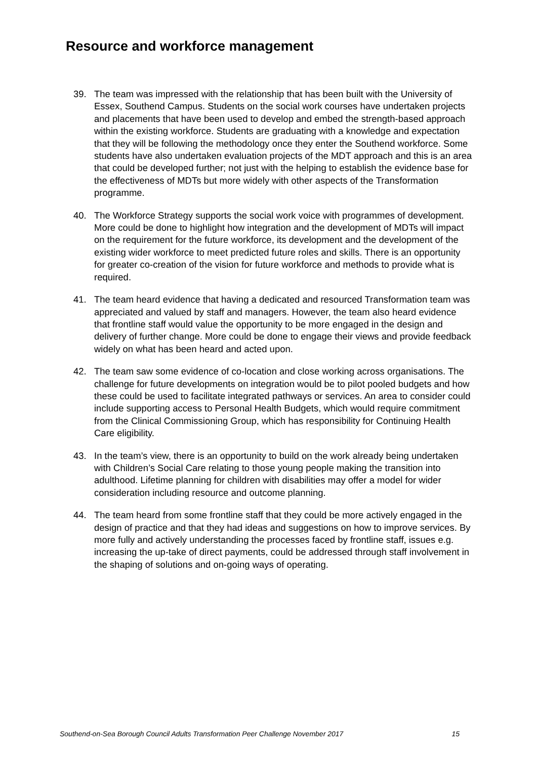Resource and workforce management
39. The team was impressed with the relationship that has been built with the University of Essex, Southend Campus. Students on the social work courses have undertaken projects and placements that have been used to develop and embed the strength-based approach within the existing workforce. Students are graduating with a knowledge and expectation that they will be following the methodology once they enter the Southend workforce. Some students have also undertaken evaluation projects of the MDT approach and this is an area that could be developed further; not just with the helping to establish the evidence base for the effectiveness of MDTs but more widely with other aspects of the Transformation programme.
40. The Workforce Strategy supports the social work voice with programmes of development. More could be done to highlight how integration and the development of MDTs will impact on the requirement for the future workforce, its development and the development of the existing wider workforce to meet predicted future roles and skills. There is an opportunity for greater co-creation of the vision for future workforce and methods to provide what is required.
41. The team heard evidence that having a dedicated and resourced Transformation team was appreciated and valued by staff and managers. However, the team also heard evidence that frontline staff would value the opportunity to be more engaged in the design and delivery of further change. More could be done to engage their views and provide feedback widely on what has been heard and acted upon.
42. The team saw some evidence of co-location and close working across organisations. The challenge for future developments on integration would be to pilot pooled budgets and how these could be used to facilitate integrated pathways or services. An area to consider could include supporting access to Personal Health Budgets, which would require commitment from the Clinical Commissioning Group, which has responsibility for Continuing Health Care eligibility.
43. In the team’s view, there is an opportunity to build on the work already being undertaken with Children’s Social Care relating to those young people making the transition into adulthood. Lifetime planning for children with disabilities may offer a model for wider consideration including resource and outcome planning.
44. The team heard from some frontline staff that they could be more actively engaged in the design of practice and that they had ideas and suggestions on how to improve services. By more fully and actively understanding the processes faced by frontline staff, issues e.g. increasing the up-take of direct payments, could be addressed through staff involvement in the shaping of solutions and on-going ways of operating.
Southend-on-Sea Borough Council Adults Transformation Peer Challenge November 2017 15